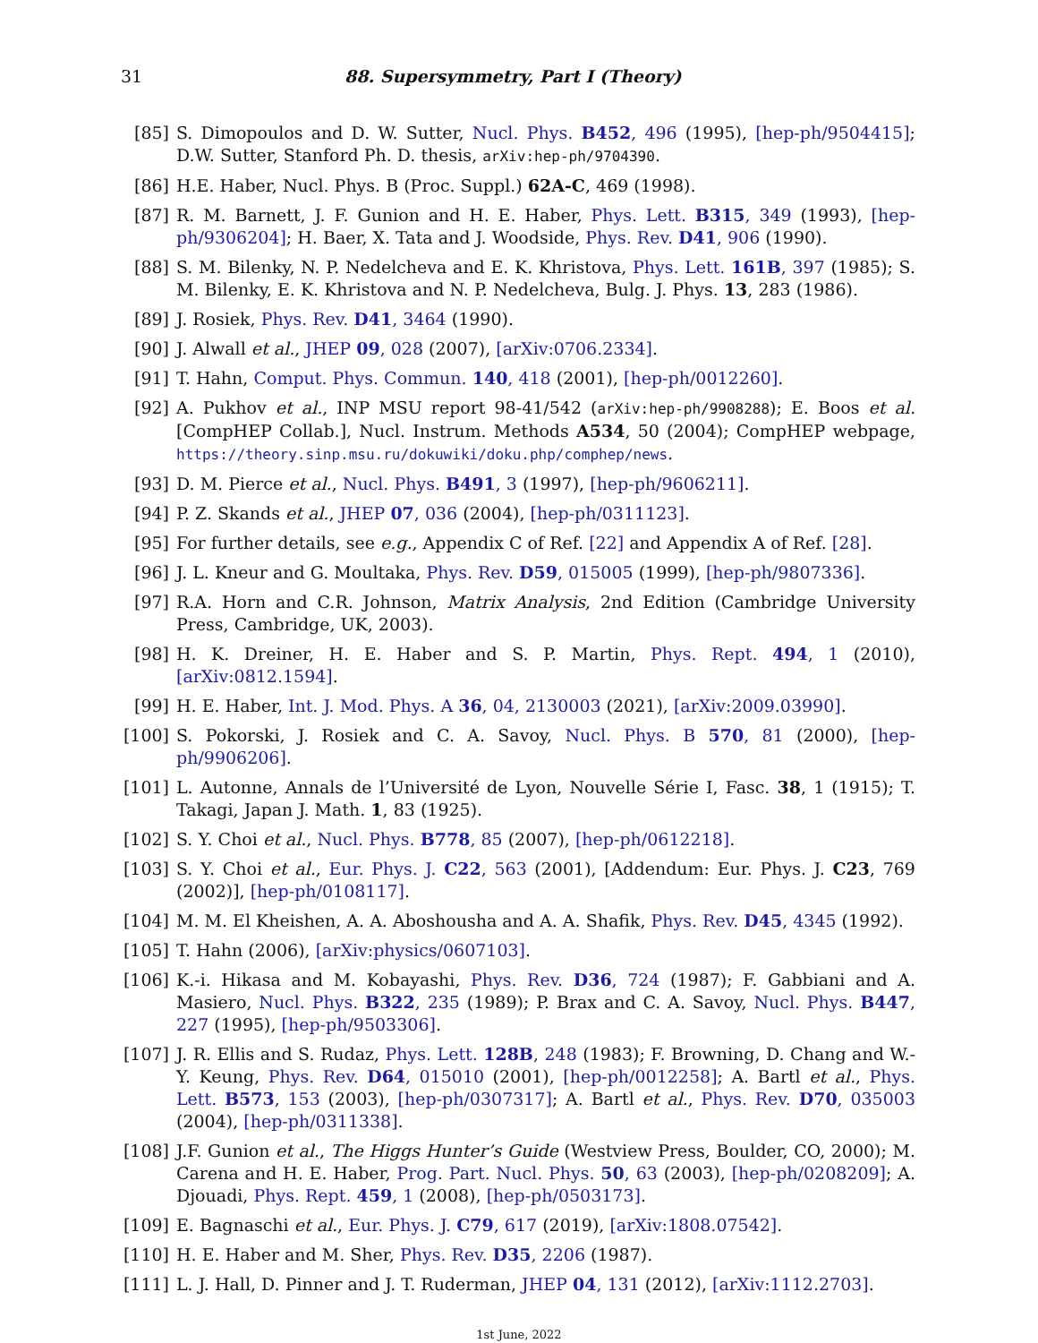31 88. Supersymmetry, Part I (Theory)
[85] S. Dimopoulos and D. W. Sutter, Nucl. Phys. B452, 496 (1995), [hep-ph/9504415]; D.W. Sutter, Stanford Ph. D. thesis, arXiv:hep-ph/9704390.
[86] H.E. Haber, Nucl. Phys. B (Proc. Suppl.) 62A-C, 469 (1998).
[87] R. M. Barnett, J. F. Gunion and H. E. Haber, Phys. Lett. B315, 349 (1993), [hep-ph/9306204]; H. Baer, X. Tata and J. Woodside, Phys. Rev. D41, 906 (1990).
[88] S. M. Bilenky, N. P. Nedelcheva and E. K. Khristova, Phys. Lett. 161B, 397 (1985); S. M. Bilenky, E. K. Khristova and N. P. Nedelcheva, Bulg. J. Phys. 13, 283 (1986).
[89] J. Rosiek, Phys. Rev. D41, 3464 (1990).
[90] J. Alwall et al., JHEP 09, 028 (2007), [arXiv:0706.2334].
[91] T. Hahn, Comput. Phys. Commun. 140, 418 (2001), [hep-ph/0012260].
[92] A. Pukhov et al., INP MSU report 98-41/542 (arXiv:hep-ph/9908288); E. Boos et al. [CompHEP Collab.], Nucl. Instrum. Methods A534, 50 (2004); CompHEP webpage, https://theory.sinp.msu.ru/dokuwiki/doku.php/comphep/news.
[93] D. M. Pierce et al., Nucl. Phys. B491, 3 (1997), [hep-ph/9606211].
[94] P. Z. Skands et al., JHEP 07, 036 (2004), [hep-ph/0311123].
[95] For further details, see e.g., Appendix C of Ref. [22] and Appendix A of Ref. [28].
[96] J. L. Kneur and G. Moultaka, Phys. Rev. D59, 015005 (1999), [hep-ph/9807336].
[97] R.A. Horn and C.R. Johnson, Matrix Analysis, 2nd Edition (Cambridge University Press, Cambridge, UK, 2003).
[98] H. K. Dreiner, H. E. Haber and S. P. Martin, Phys. Rept. 494, 1 (2010), [arXiv:0812.1594].
[99] H. E. Haber, Int. J. Mod. Phys. A 36, 04, 2130003 (2021), [arXiv:2009.03990].
[100] S. Pokorski, J. Rosiek and C. A. Savoy, Nucl. Phys. B 570, 81 (2000), [hep-ph/9906206].
[101] L. Autonne, Annals de l’Université de Lyon, Nouvelle Série I, Fasc. 38, 1 (1915); T. Takagi, Japan J. Math. 1, 83 (1925).
[102] S. Y. Choi et al., Nucl. Phys. B778, 85 (2007), [hep-ph/0612218].
[103] S. Y. Choi et al., Eur. Phys. J. C22, 563 (2001), [Addendum: Eur. Phys. J. C23, 769 (2002)], [hep-ph/0108117].
[104] M. M. El Kheishen, A. A. Aboshousha and A. A. Shafik, Phys. Rev. D45, 4345 (1992).
[105] T. Hahn (2006), [arXiv:physics/0607103].
[106] K.-i. Hikasa and M. Kobayashi, Phys. Rev. D36, 724 (1987); F. Gabbiani and A. Masiero, Nucl. Phys. B322, 235 (1989); P. Brax and C. A. Savoy, Nucl. Phys. B447, 227 (1995), [hep-ph/9503306].
[107] J. R. Ellis and S. Rudaz, Phys. Lett. 128B, 248 (1983); F. Browning, D. Chang and W.-Y. Keung, Phys. Rev. D64, 015010 (2001), [hep-ph/0012258]; A. Bartl et al., Phys. Lett. B573, 153 (2003), [hep-ph/0307317]; A. Bartl et al., Phys. Rev. D70, 035003 (2004), [hep-ph/0311338].
[108] J.F. Gunion et al., The Higgs Hunter’s Guide (Westview Press, Boulder, CO, 2000); M. Carena and H. E. Haber, Prog. Part. Nucl. Phys. 50, 63 (2003), [hep-ph/0208209]; A. Djouadi, Phys. Rept. 459, 1 (2008), [hep-ph/0503173].
[109] E. Bagnaschi et al., Eur. Phys. J. C79, 617 (2019), [arXiv:1808.07542].
[110] H. E. Haber and M. Sher, Phys. Rev. D35, 2206 (1987).
[111] L. J. Hall, D. Pinner and J. T. Ruderman, JHEP 04, 131 (2012), [arXiv:1112.2703].
1st June, 2022